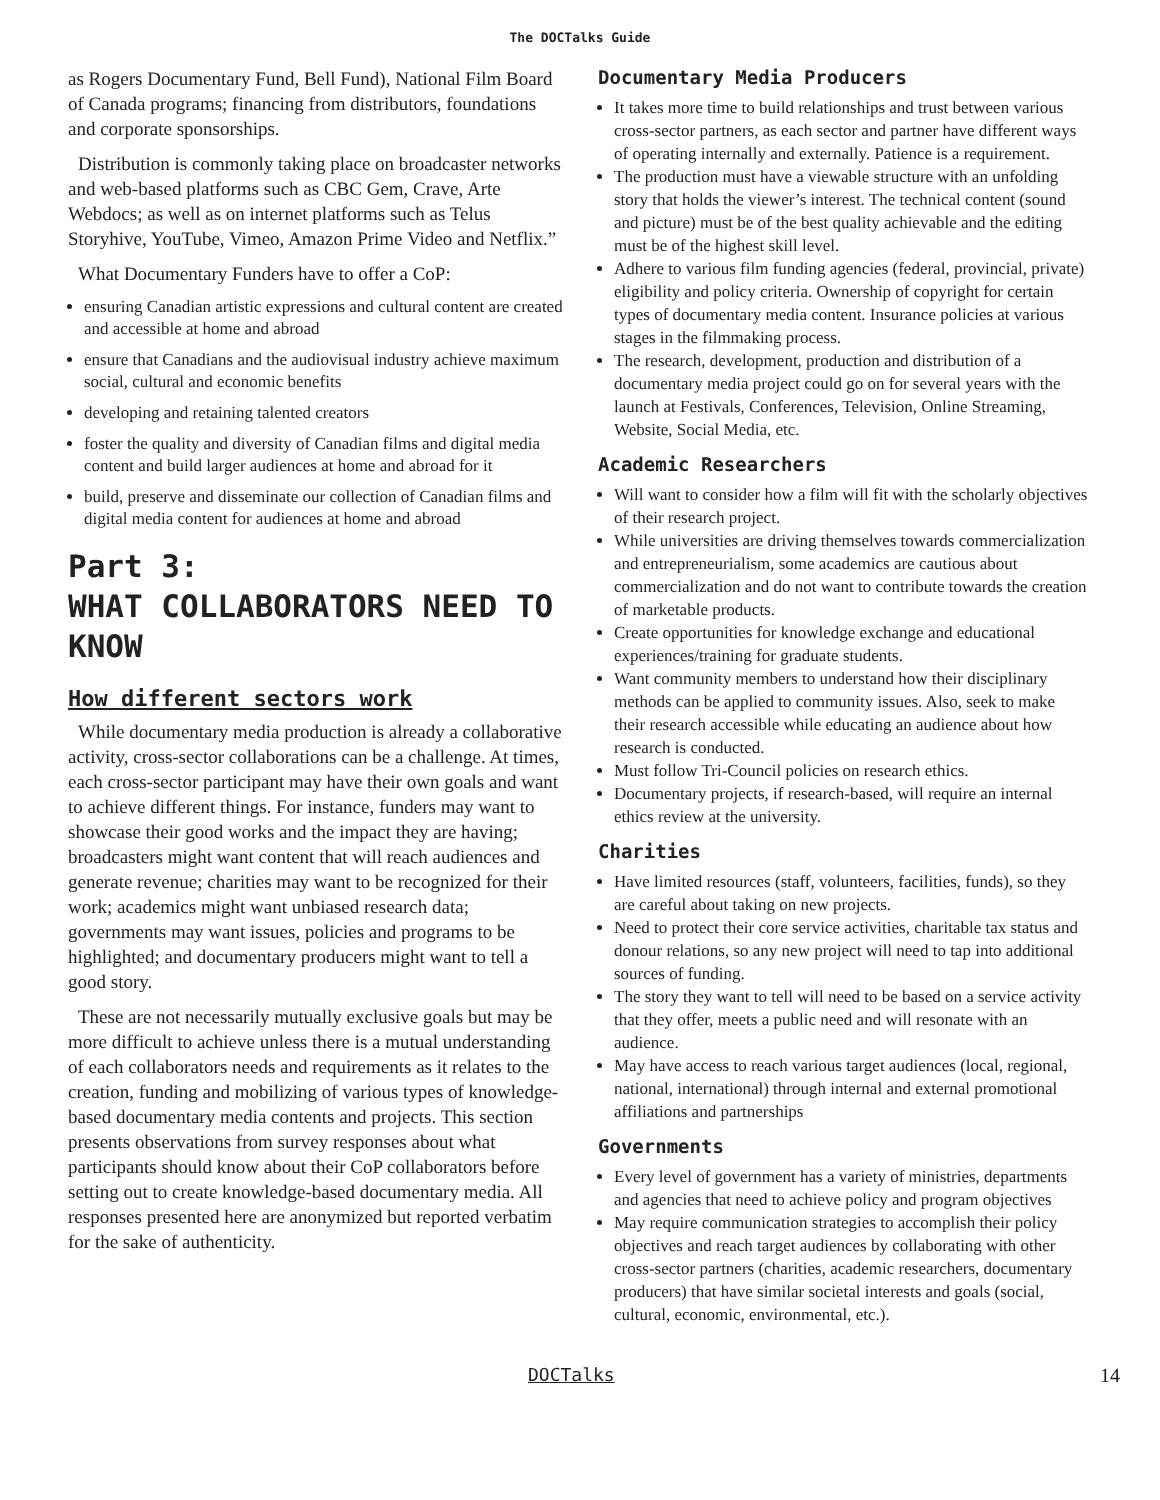The DOCTalks Guide
as Rogers Documentary Fund, Bell Fund), National Film Board of Canada programs; financing from distributors, foundations and corporate sponsorships.
Distribution is commonly taking place on broadcaster networks and web-based platforms such as CBC Gem, Crave, Arte Webdocs; as well as on internet platforms such as Telus Storyhive, YouTube, Vimeo, Amazon Prime Video and Netflix.”
What Documentary Funders have to offer a CoP:
ensuring Canadian artistic expressions and cultural content are created and accessible at home and abroad
ensure that Canadians and the audiovisual industry achieve maximum social, cultural and economic benefits
developing and retaining talented creators
foster the quality and diversity of Canadian films and digital media content and build larger audiences at home and abroad for it
build, preserve and disseminate our collection of Canadian films and digital media content for audiences at home and abroad
Part 3:
WHAT COLLABORATORS NEED TO KNOW
How different sectors work
While documentary media production is already a collaborative activity, cross-sector collaborations can be a challenge. At times, each cross-sector participant may have their own goals and want to achieve different things. For instance, funders may want to showcase their good works and the impact they are having; broadcasters might want content that will reach audiences and generate revenue; charities may want to be recognized for their work; academics might want unbiased research data; governments may want issues, policies and programs to be highlighted; and documentary producers might want to tell a good story.
These are not necessarily mutually exclusive goals but may be more difficult to achieve unless there is a mutual understanding of each collaborators needs and requirements as it relates to the creation, funding and mobilizing of various types of knowledge-based documentary media contents and projects. This section presents observations from survey responses about what participants should know about their CoP collaborators before setting out to create knowledge-based documentary media. All responses presented here are anonymized but reported verbatim for the sake of authenticity.
Documentary Media Producers
It takes more time to build relationships and trust between various cross-sector partners, as each sector and partner have different ways of operating internally and externally. Patience is a requirement.
The production must have a viewable structure with an unfolding story that holds the viewer’s interest. The technical content (sound and picture) must be of the best quality achievable and the editing must be of the highest skill level.
Adhere to various film funding agencies (federal, provincial, private) eligibility and policy criteria. Ownership of copyright for certain types of documentary media content. Insurance policies at various stages in the filmmaking process.
The research, development, production and distribution of a documentary media project could go on for several years with the launch at Festivals, Conferences, Television, Online Streaming, Website, Social Media, etc.
Academic Researchers
Will want to consider how a film will fit with the scholarly objectives of their research project.
While universities are driving themselves towards commercialization and entrepreneurialism, some academics are cautious about commercialization and do not want to contribute towards the creation of marketable products.
Create opportunities for knowledge exchange and educational experiences/training for graduate students.
Want community members to understand how their disciplinary methods can be applied to community issues. Also, seek to make their research accessible while educating an audience about how research is conducted.
Must follow Tri-Council policies on research ethics.
Documentary projects, if research-based, will require an internal ethics review at the university.
Charities
Have limited resources (staff, volunteers, facilities, funds), so they are careful about taking on new projects.
Need to protect their core service activities, charitable tax status and donour relations, so any new project will need to tap into additional sources of funding.
The story they want to tell will need to be based on a service activity that they offer, meets a public need and will resonate with an audience.
May have access to reach various target audiences (local, regional, national, international) through internal and external promotional affiliations and partnerships
Governments
Every level of government has a variety of ministries, departments and agencies that need to achieve policy and program objectives
May require communication strategies to accomplish their policy objectives and reach target audiences by collaborating with other cross-sector partners (charities, academic researchers, documentary producers) that have similar societal interests and goals (social, cultural, economic, environmental, etc.).
DOCTalks 14